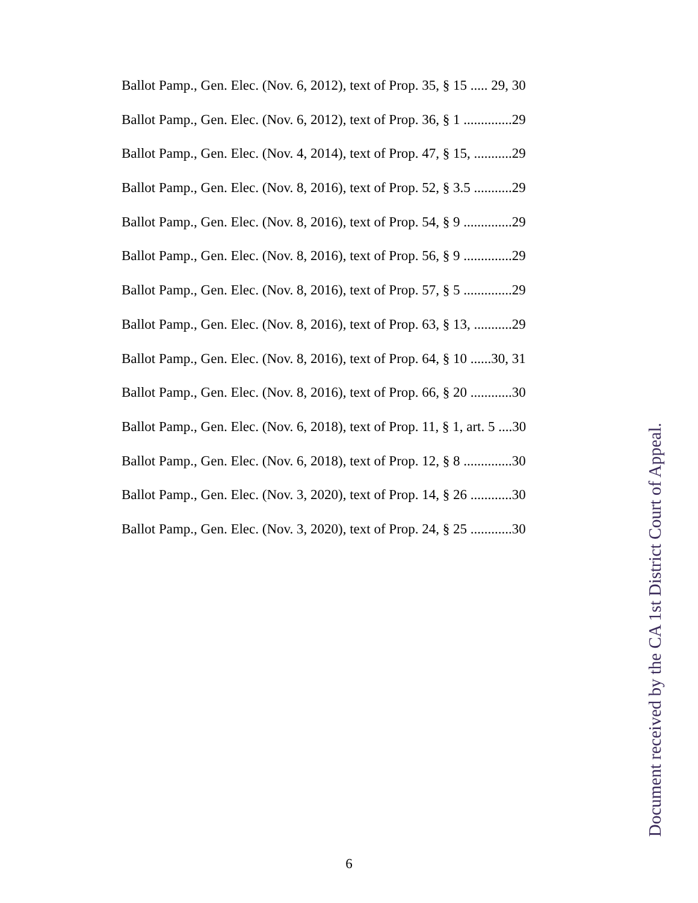Ballot Pamp., Gen. Elec. (Nov. 6, 2012), text of Prop. 35, § 15 ..... 29, 30
Ballot Pamp., Gen. Elec. (Nov. 6, 2012), text of Prop. 36, § 1 ..............29
Ballot Pamp., Gen. Elec. (Nov. 4, 2014), text of Prop. 47, § 15, ...........29
Ballot Pamp., Gen. Elec. (Nov. 8, 2016), text of Prop. 52, § 3.5 ...........29
Ballot Pamp., Gen. Elec. (Nov. 8, 2016), text of Prop. 54, § 9 ..............29
Ballot Pamp., Gen. Elec. (Nov. 8, 2016), text of Prop. 56, § 9 ..............29
Ballot Pamp., Gen. Elec. (Nov. 8, 2016), text of Prop. 57, § 5 ..............29
Ballot Pamp., Gen. Elec. (Nov. 8, 2016), text of Prop. 63, § 13, ...........29
Ballot Pamp., Gen. Elec. (Nov. 8, 2016), text of Prop. 64, § 10 ......30, 31
Ballot Pamp., Gen. Elec. (Nov. 8, 2016), text of Prop. 66, § 20 ............30
Ballot Pamp., Gen. Elec. (Nov. 6, 2018), text of Prop. 11, § 1, art. 5 ....30
Ballot Pamp., Gen. Elec. (Nov. 6, 2018), text of Prop. 12, § 8 ..............30
Ballot Pamp., Gen. Elec. (Nov. 3, 2020), text of Prop. 14, § 26 ............30
Ballot Pamp., Gen. Elec. (Nov. 3, 2020), text of Prop. 24, § 25 ............30
Document received by the CA 1st District Court of Appeal.
6